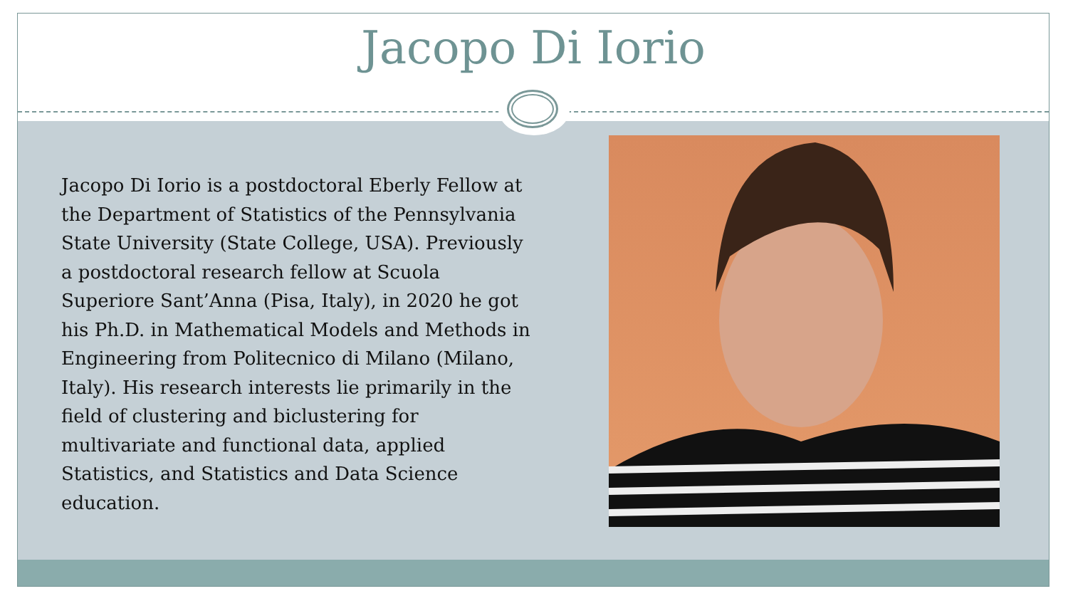Jacopo Di Iorio
Jacopo Di Iorio is a postdoctoral Eberly Fellow at the Department of Statistics of the Pennsylvania State University (State College, USA). Previously a postdoctoral research fellow at Scuola Superiore Sant’Anna (Pisa, Italy), in 2020 he got his Ph.D. in Mathematical Models and Methods in Engineering from Politecnico di Milano (Milano, Italy). His research interests lie primarily in the field of clustering and biclustering for multivariate and functional data, applied Statistics, and Statistics and Data Science education.